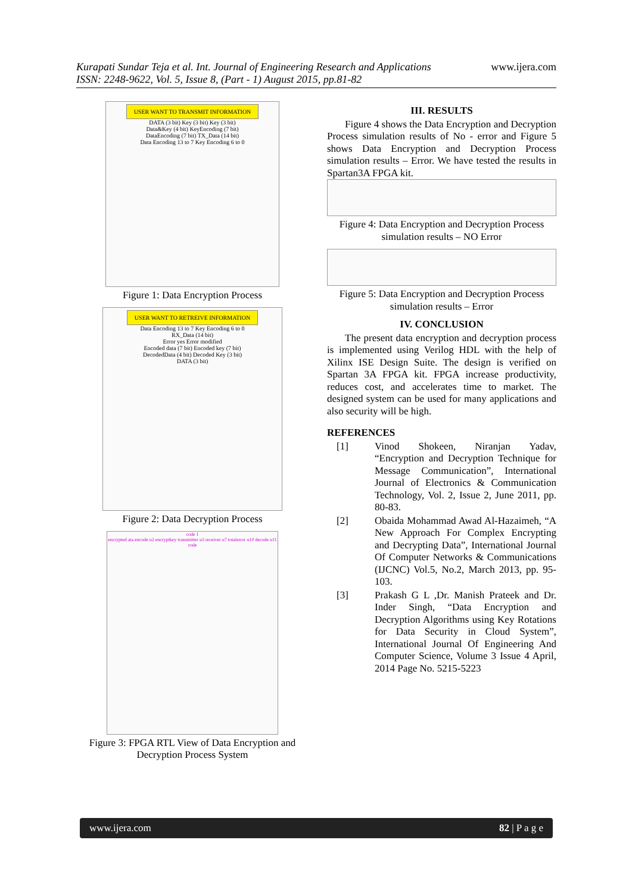www.ijera.com Kurapati Sundar Teja et al. Int. Journal of Engineering Research and Applications
ISSN: 2248-9622, Vol. 5, Issue 8, (Part - 1) August 2015, pp.81-82
USER WANT TO TRANSMIT INFORMATION
DATA (3 bit) Key (3 bit) Key (3 bit)
Data&Key (4 bit) KeyEncoding (7 bit)
DataEncoding (7 bit) TX_Data (14 bit)
Data Encoding 13 to 7 Key Encoding 6 to 0
Figure 1: Data Encryption Process
USER WANT TO RETREIVE INFORMATION
Data Encoding 13 to 7 Key Encoding 6 to 0
RX_Data (14 bit)
Error yes Error modified
Encoded data (7 bit) Encoded key (7 bit)
DecodedData (4 bit) Decoded Key (3 bit)
DATA (3 bit)
Figure 2: Data Decryption Process
code 1
encrypted ata encode u2 encryptkey transmitter u3 receiver u7 totalerror u10 decode u11 code
Figure 3: FPGA RTL View of Data Encryption and
Decryption Process System
III. RESULTS
Figure 4 shows the Data Encryption and Decryption Process simulation results of No - error and Figure 5 shows Data Encryption and Decryption Process simulation results – Error. We have tested the results in Spartan3A FPGA kit.
Figure 4: Data Encryption and Decryption Process simulation results – NO Error
Figure 5: Data Encryption and Decryption Process simulation results – Error
IV. CONCLUSION
The present data encryption and decryption process is implemented using Verilog HDL with the help of Xilinx ISE Design Suite. The design is verified on Spartan 3A FPGA kit. FPGA increase productivity, reduces cost, and accelerates time to market. The designed system can be used for many applications and also security will be high.
REFERENCES
[1] Vinod Shokeen, Niranjan Yadav, “Encryption and Decryption Technique for Message Communication”, International Journal of Electronics & Communication Technology, Vol. 2, Issue 2, June 2011, pp. 80-83.
[2] Obaida Mohammad Awad Al-Hazaimeh, “A New Approach For Complex Encrypting and Decrypting Data”, International Journal Of Computer Networks & Communications (IJCNC) Vol.5, No.2, March 2013, pp. 95-103.
[3] Prakash G L ,Dr. Manish Prateek and Dr. Inder Singh, “Data Encryption and Decryption Algorithms using Key Rotations for Data Security in Cloud System”, International Journal Of Engineering And Computer Science, Volume 3 Issue 4 April, 2014 Page No. 5215-5223
www.ijera.com 82 | P a g e